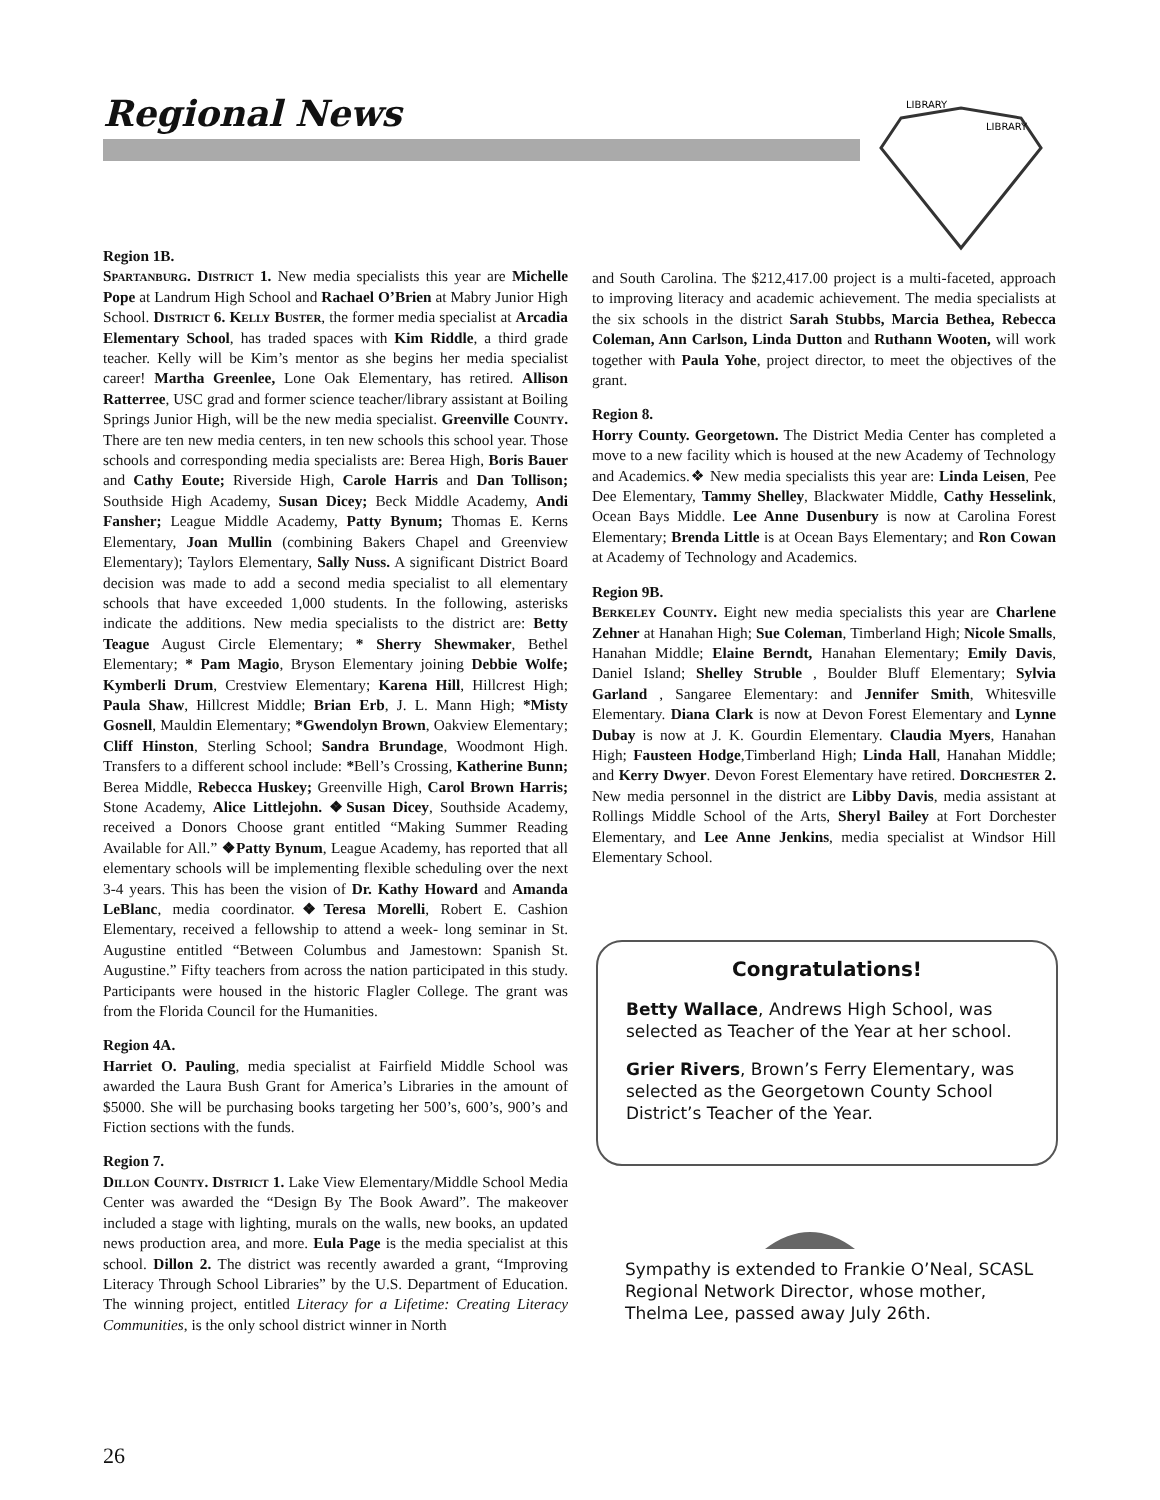Regional News
LIBRARY
LIBRARY
Region 1B.
Spartanburg. District 1. New media specialists this year are Michelle Pope at Landrum High School and Rachael O’Brien at Mabry Junior High School. District 6. Kelly Buster, the former media specialist at Arcadia Elementary School, has traded spaces with Kim Riddle, a third grade teacher. Kelly will be Kim’s mentor as she begins her media specialist career! Martha Greenlee, Lone Oak Elementary, has retired. Allison Ratterree, USC grad and former science teacher/library assistant at Boiling Springs Junior High, will be the new media specialist. Greenville County. There are ten new media centers, in ten new schools this school year. Those schools and corresponding media specialists are: Berea High, Boris Bauer and Cathy Eoute; Riverside High, Carole Harris and Dan Tollison; Southside High Academy, Susan Dicey; Beck Middle Academy, Andi Fansher; League Middle Academy, Patty Bynum; Thomas E. Kerns Elementary, Joan Mullin (combining Bakers Chapel and Greenview Elementary); Taylors Elementary, Sally Nuss. A significant District Board decision was made to add a second media specialist to all elementary schools that have exceeded 1,000 students. In the following, asterisks indicate the additions. New media specialists to the district are: Betty Teague August Circle Elementary; * Sherry Shewmaker, Bethel Elementary; * Pam Magio, Bryson Elementary joining Debbie Wolfe; Kymberli Drum, Crestview Elementary; Karena Hill, Hillcrest High; Paula Shaw, Hillcrest Middle; Brian Erb, J. L. Mann High; *Misty Gosnell, Mauldin Elementary; *Gwendolyn Brown, Oakview Elementary; Cliff Hinston, Sterling School; Sandra Brundage, Woodmont High. Transfers to a different school include: *Bell’s Crossing, Katherine Bunn; Berea Middle, Rebecca Huskey; Greenville High, Carol Brown Harris; Stone Academy, Alice Littlejohn. ❖Susan Dicey, Southside Academy, received a Donors Choose grant entitled “Making Summer Reading Available for All.” ❖Patty Bynum, League Academy, has reported that all elementary schools will be implementing flexible scheduling over the next 3-4 years. This has been the vision of Dr. Kathy Howard and Amanda LeBlanc, media coordinator.❖Teresa Morelli, Robert E. Cashion Elementary, received a fellowship to attend a week- long seminar in St. Augustine entitled “Between Columbus and Jamestown: Spanish St. Augustine.” Fifty teachers from across the nation participated in this study. Participants were housed in the historic Flagler College. The grant was from the Florida Council for the Humanities.
Region 4A.
Harriet O. Pauling, media specialist at Fairfield Middle School was awarded the Laura Bush Grant for America’s Libraries in the amount of $5000. She will be purchasing books targeting her 500’s, 600’s, 900’s and Fiction sections with the funds.
Region 7.
Dillon County. District 1. Lake View Elementary/Middle School Media Center was awarded the “Design By The Book Award”. The makeover included a stage with lighting, murals on the walls, new books, an updated news production area, and more. Eula Page is the media specialist at this school. Dillon 2. The district was recently awarded a grant, “Improving Literacy Through School Libraries” by the U.S. Department of Education. The winning project, entitled Literacy for a Lifetime: Creating Literacy Communities, is the only school district winner in North
and South Carolina. The $212,417.00 project is a multi-faceted, approach to improving literacy and academic achievement. The media specialists at the six schools in the district Sarah Stubbs, Marcia Bethea, Rebecca Coleman, Ann Carlson, Linda Dutton and Ruthann Wooten, will work together with Paula Yohe, project director, to meet the objectives of the grant.
Region 8.
Horry County. Georgetown. The District Media Center has completed a move to a new facility which is housed at the new Academy of Technology and Academics.❖ New media specialists this year are: Linda Leisen, Pee Dee Elementary, Tammy Shelley, Blackwater Middle, Cathy Hesselink, Ocean Bays Middle. Lee Anne Dusenbury is now at Carolina Forest Elementary; Brenda Little is at Ocean Bays Elementary; and Ron Cowan at Academy of Technology and Academics.
Region 9B.
Berkeley County. Eight new media specialists this year are Charlene Zehner at Hanahan High; Sue Coleman, Timberland High; Nicole Smalls, Hanahan Middle; Elaine Berndt, Hanahan Elementary; Emily Davis, Daniel Island; Shelley Struble , Boulder Bluff Elementary; Sylvia Garland , Sangaree Elementary: and Jennifer Smith, Whitesville Elementary. Diana Clark is now at Devon Forest Elementary and Lynne Dubay is now at J. K. Gourdin Elementary. Claudia Myers, Hanahan High; Fausteen Hodge,Timberland High; Linda Hall, Hanahan Middle; and Kerry Dwyer. Devon Forest Elementary have retired. Dorchester 2. New media personnel in the district are Libby Davis, media assistant at Rollings Middle School of the Arts, Sheryl Bailey at Fort Dorchester Elementary, and Lee Anne Jenkins, media specialist at Windsor Hill Elementary School.
Congratulations!
Betty Wallace, Andrews High School, was selected as Teacher of the Year at her school.
Grier Rivers, Brown’s Ferry Elementary, was selected as the Georgetown County School District’s Teacher of the Year.
Sympathy is extended to Frankie O’Neal, SCASL Regional Network Director, whose mother, Thelma Lee, passed away July 26th.
26